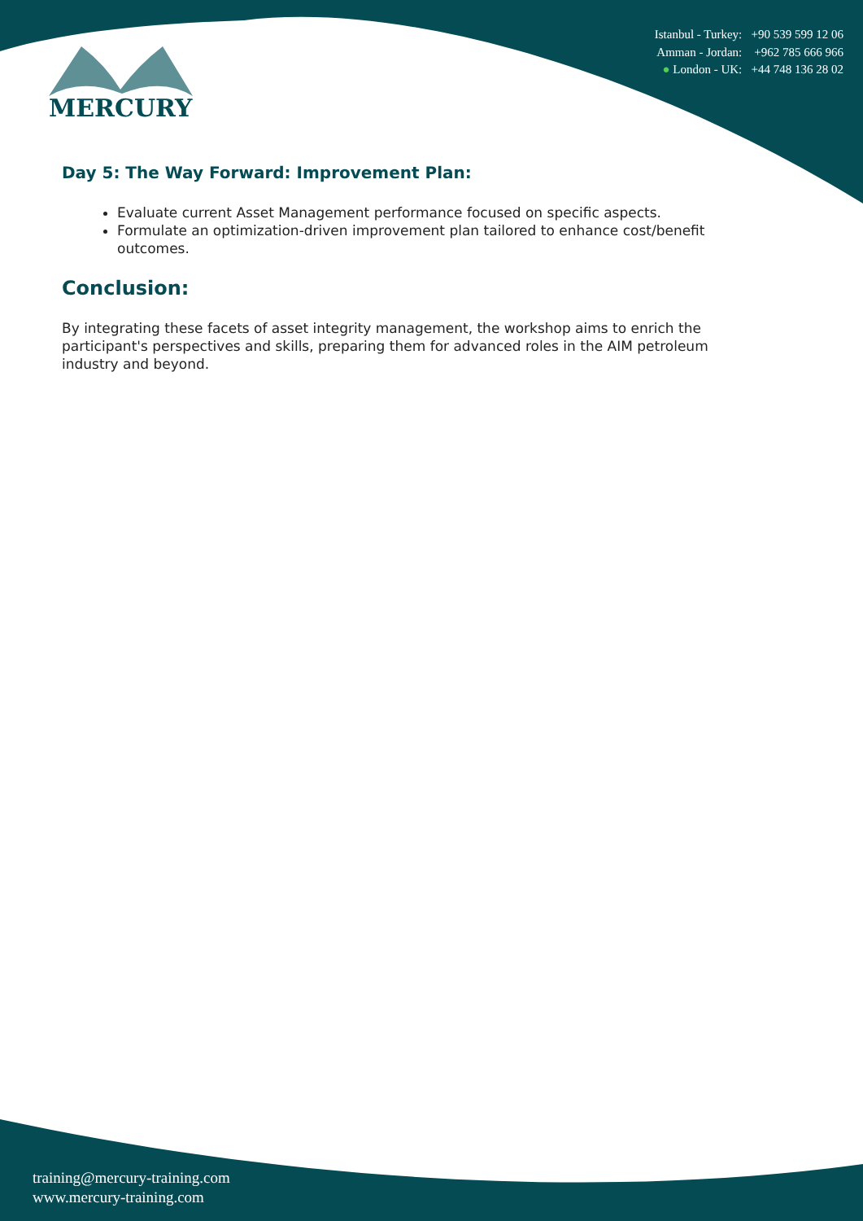MERCURY
Istanbul - Turkey: +90 539 599 12 06
Amman - Jordan: +962 785 666 966
● London - UK: +44 748 136 28 02
Day 5: The Way Forward: Improvement Plan:
Evaluate current Asset Management performance focused on specific aspects.
Formulate an optimization-driven improvement plan tailored to enhance cost/benefit outcomes.
Conclusion:
By integrating these facets of asset integrity management, the workshop aims to enrich the participant's perspectives and skills, preparing them for advanced roles in the AIM petroleum industry and beyond.
training@mercury-training.com
www.mercury-training.com